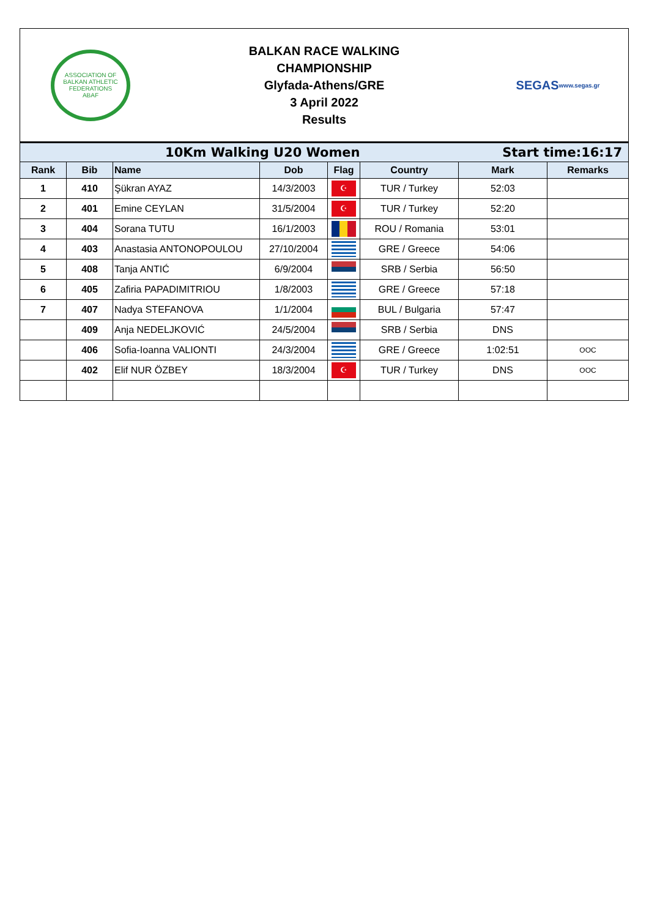ASSOCIATION OF BALKAN ATHLETIC FEDERATIONS
ABAF
BALKAN RACE WALKING
CHAMPIONSHIP
Glyfada-Athens/GRE
3 April 2022
Results
SEGAS
www.segas.gr
| 10Km Walking U20 Women | | | | | Start time:16:17 | | |
| Rank | Bib | Name | Dob | Flag | Country | Mark | Remarks |
| 1 | 410 | Şükran AYAZ | 14/3/2003 | ☪ | TUR / Turkey | 52:03 | |
| 2 | 401 | Emine CEYLAN | 31/5/2004 | ☪ | TUR / Turkey | 52:20 | |
| 3 | 404 | Sorana TUTU | 16/1/2003 | | ROU / Romania | 53:01 | |
| 4 | 403 | Anastasia ANTONOPOULOU | 27/10/2004 | | GRE / Greece | 54:06 | |
| 5 | 408 | Tanja ANTIĆ | 6/9/2004 | | SRB / Serbia | 56:50 | |
| 6 | 405 | Zafiria PAPADIMITRIOU | 1/8/2003 | | GRE / Greece | 57:18 | |
| 7 | 407 | Nadya STEFANOVA | 1/1/2004 | | BUL / Bulgaria | 57:47 | |
| | 409 | Anja NEDELJKOVIĆ | 24/5/2004 | | SRB / Serbia | DNS | |
| | 406 | Sofia-Ioanna VALIONTI | 24/3/2004 | | GRE / Greece | 1:02:51 | OOC |
| | 402 | Elif NUR ÖZBEY | 18/3/2004 | ☪ | TUR / Turkey | DNS | OOC |